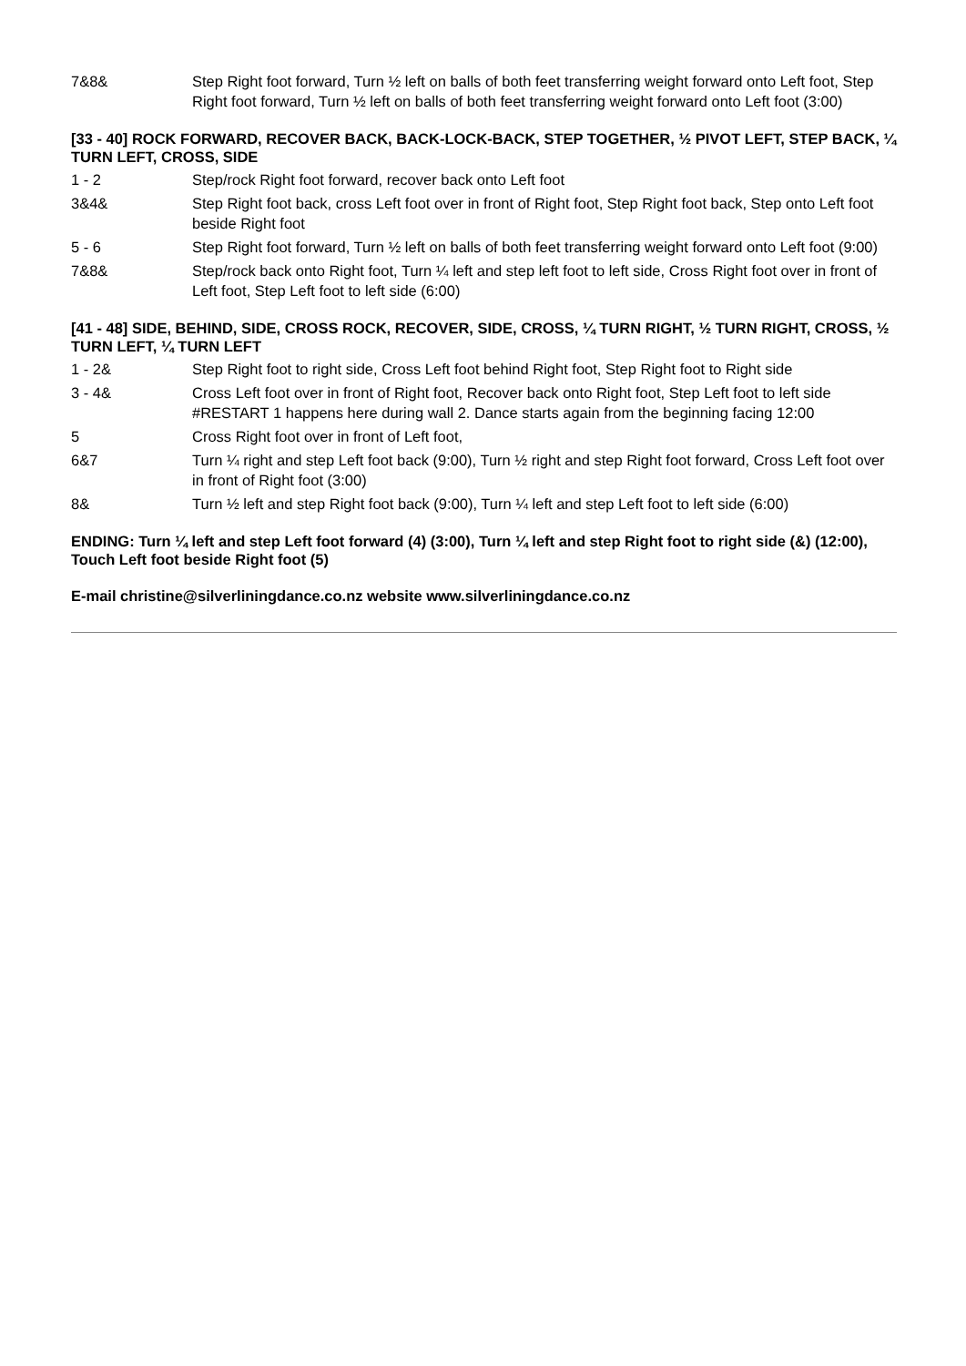7&8& Step Right foot forward, Turn ½ left on balls of both feet transferring weight forward onto Left foot, Step Right foot forward, Turn ½ left on balls of both feet transferring weight forward onto Left foot (3:00)
[33 - 40] ROCK FORWARD, RECOVER BACK, BACK-LOCK-BACK, STEP TOGETHER, ½ PIVOT LEFT, STEP BACK, ¼ TURN LEFT, CROSS, SIDE
1 - 2 Step/rock Right foot forward, recover back onto Left foot
3&4& Step Right foot back, cross Left foot over in front of Right foot, Step Right foot back, Step onto Left foot beside Right foot
5 - 6 Step Right foot forward, Turn ½ left on balls of both feet transferring weight forward onto Left foot (9:00)
7&8& Step/rock back onto Right foot, Turn ¼ left and step left foot to left side, Cross Right foot over in front of Left foot, Step Left foot to left side (6:00)
[41 - 48] SIDE, BEHIND, SIDE, CROSS ROCK, RECOVER, SIDE, CROSS, ¼ TURN RIGHT, ½ TURN RIGHT, CROSS, ½ TURN LEFT, ¼ TURN LEFT
1 - 2& Step Right foot to right side, Cross Left foot behind Right foot, Step Right foot to Right side
3 - 4& Cross Left foot over in front of Right foot, Recover back onto Right foot, Step Left foot to left side #RESTART 1 happens here during wall 2. Dance starts again from the beginning facing 12:00
5 Cross Right foot over in front of Left foot,
6&7 Turn ¼ right and step Left foot back (9:00), Turn ½ right and step Right foot forward, Cross Left foot over in front of Right foot (3:00)
8& Turn ½ left and step Right foot back (9:00), Turn ¼ left and step Left foot to left side (6:00)
ENDING: Turn ¼ left and step Left foot forward (4) (3:00), Turn ¼ left and step Right foot to right side (&) (12:00), Touch Left foot beside Right foot (5)
E-mail christine@silverliningdance.co.nz website www.silverliningdance.co.nz